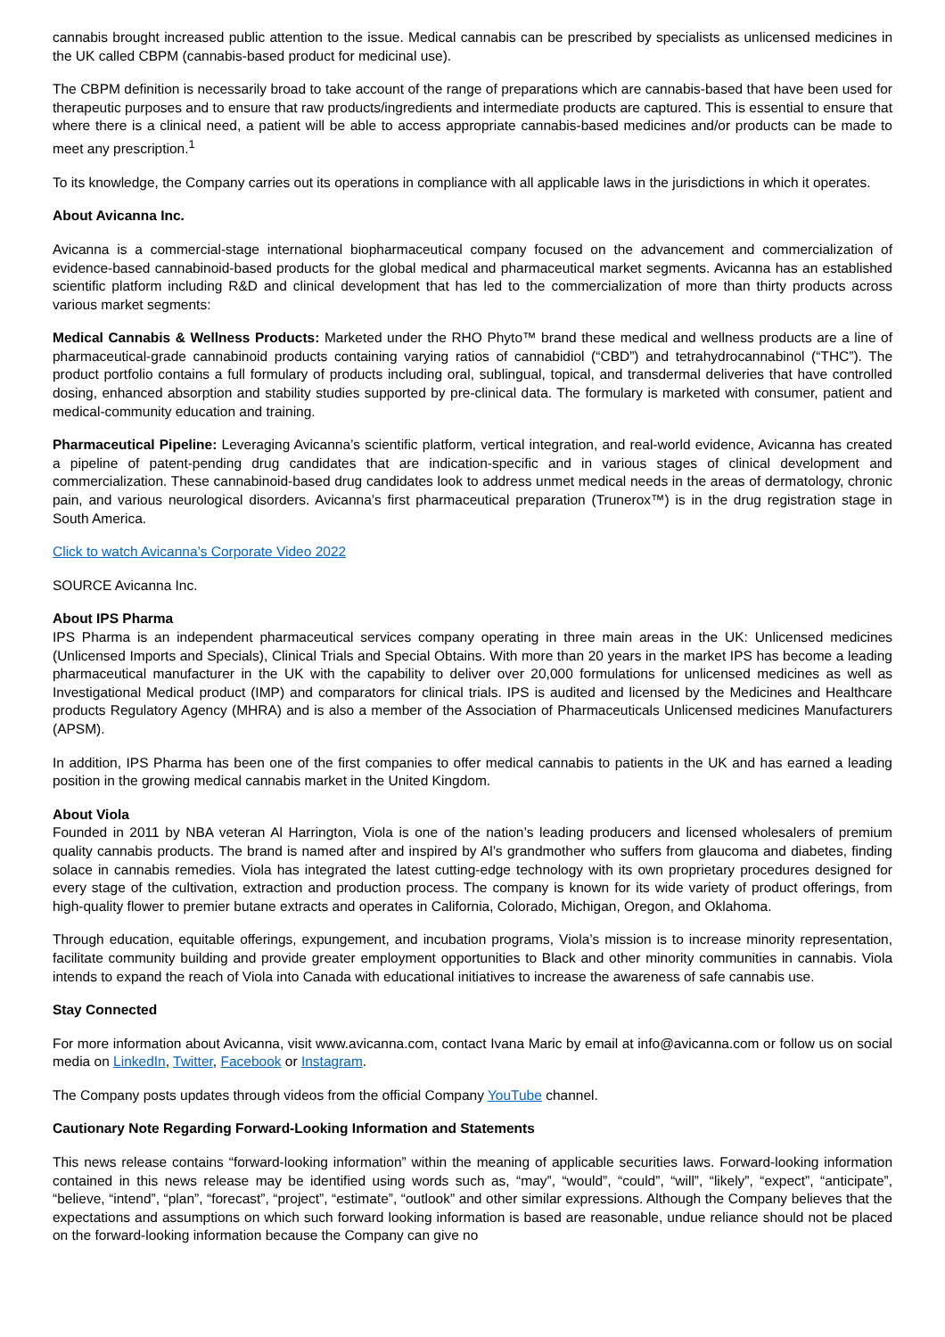cannabis brought increased public attention to the issue. Medical cannabis can be prescribed by specialists as unlicensed medicines in the UK called CBPM (cannabis-based product for medicinal use).
The CBPM definition is necessarily broad to take account of the range of preparations which are cannabis-based that have been used for therapeutic purposes and to ensure that raw products/ingredients and intermediate products are captured. This is essential to ensure that where there is a clinical need, a patient will be able to access appropriate cannabis-based medicines and/or products can be made to meet any prescription.<sup>1</sup>
To its knowledge, the Company carries out its operations in compliance with all applicable laws in the jurisdictions in which it operates.
About Avicanna Inc.
Avicanna is a commercial-stage international biopharmaceutical company focused on the advancement and commercialization of evidence-based cannabinoid-based products for the global medical and pharmaceutical market segments. Avicanna has an established scientific platform including R&D and clinical development that has led to the commercialization of more than thirty products across various market segments:
Medical Cannabis & Wellness Products: Marketed under the RHO Phyto™ brand these medical and wellness products are a line of pharmaceutical-grade cannabinoid products containing varying ratios of cannabidiol (“CBD”) and tetrahydrocannabinol (“THC”). The product portfolio contains a full formulary of products including oral, sublingual, topical, and transdermal deliveries that have controlled dosing, enhanced absorption and stability studies supported by pre-clinical data. The formulary is marketed with consumer, patient and medical-community education and training.
Pharmaceutical Pipeline: Leveraging Avicanna’s scientific platform, vertical integration, and real-world evidence, Avicanna has created a pipeline of patent-pending drug candidates that are indication-specific and in various stages of clinical development and commercialization. These cannabinoid-based drug candidates look to address unmet medical needs in the areas of dermatology, chronic pain, and various neurological disorders. Avicanna’s first pharmaceutical preparation (Trunerox™) is in the drug registration stage in South America.
Click to watch Avicanna’s Corporate Video 2022
SOURCE Avicanna Inc.
About IPS Pharma
IPS Pharma is an independent pharmaceutical services company operating in three main areas in the UK: Unlicensed medicines (Unlicensed Imports and Specials), Clinical Trials and Special Obtains. With more than 20 years in the market IPS has become a leading pharmaceutical manufacturer in the UK with the capability to deliver over 20,000 formulations for unlicensed medicines as well as Investigational Medical product (IMP) and comparators for clinical trials. IPS is audited and licensed by the Medicines and Healthcare products Regulatory Agency (MHRA) and is also a member of the Association of Pharmaceuticals Unlicensed medicines Manufacturers (APSM).
In addition, IPS Pharma has been one of the first companies to offer medical cannabis to patients in the UK and has earned a leading position in the growing medical cannabis market in the United Kingdom.
About Viola
Founded in 2011 by NBA veteran Al Harrington, Viola is one of the nation’s leading producers and licensed wholesalers of premium quality cannabis products. The brand is named after and inspired by Al’s grandmother who suffers from glaucoma and diabetes, finding solace in cannabis remedies. Viola has integrated the latest cutting-edge technology with its own proprietary procedures designed for every stage of the cultivation, extraction and production process. The company is known for its wide variety of product offerings, from high-quality flower to premier butane extracts and operates in California, Colorado, Michigan, Oregon, and Oklahoma.
Through education, equitable offerings, expungement, and incubation programs, Viola’s mission is to increase minority representation, facilitate community building and provide greater employment opportunities to Black and other minority communities in cannabis. Viola intends to expand the reach of Viola into Canada with educational initiatives to increase the awareness of safe cannabis use.
Stay Connected
For more information about Avicanna, visit www.avicanna.com, contact Ivana Maric by email at info@avicanna.com or follow us on social media on LinkedIn, Twitter, Facebook or Instagram.
The Company posts updates through videos from the official Company YouTube channel.
Cautionary Note Regarding Forward-Looking Information and Statements
This news release contains “forward-looking information” within the meaning of applicable securities laws. Forward-looking information contained in this news release may be identified using words such as, “may”, “would”, “could”, “will”, “likely”, “expect”, “anticipate”, “believe, “intend”, “plan”, “forecast”, “project”, “estimate”, “outlook” and other similar expressions. Although the Company believes that the expectations and assumptions on which such forward looking information is based are reasonable, undue reliance should not be placed on the forward-looking information because the Company can give no